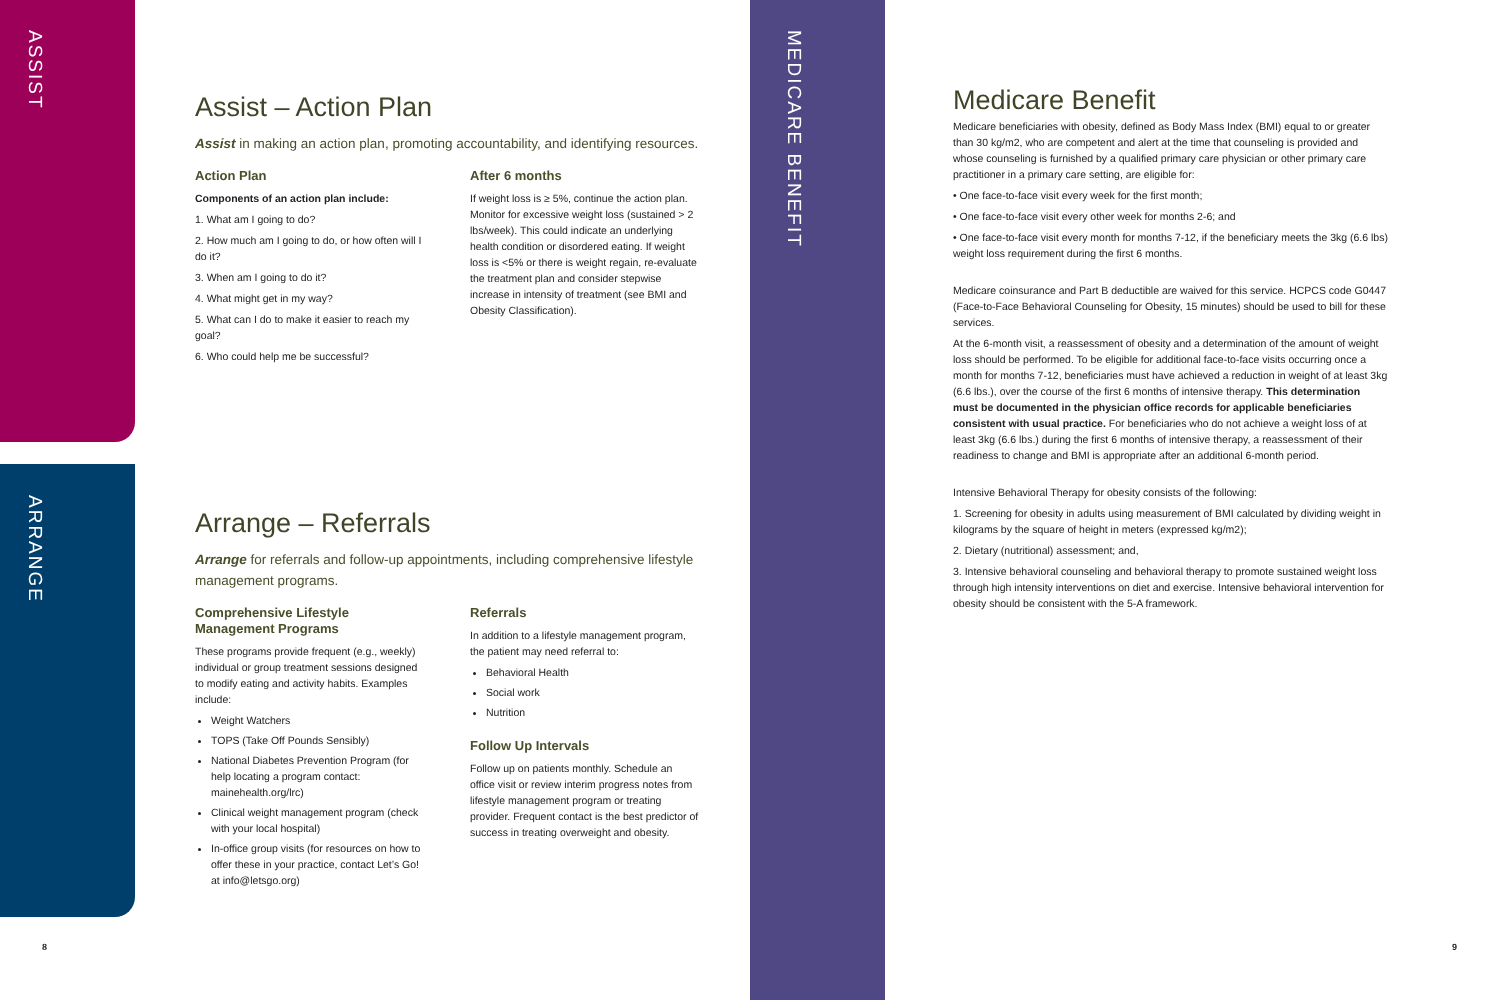ASSIST
ARRANGE
MEDICARE BENEFIT
Assist – Action Plan
Assist in making an action plan, promoting accountability, and identifying resources.
Action Plan
Components of an action plan include:
1. What am I going to do?
2. How much am I going to do, or how often will I do it?
3. When am I going to do it?
4. What might get in my way?
5. What can I do to make it easier to reach my goal?
6. Who could help me be successful?
After 6 months
If weight loss is ≥ 5%, continue the action plan. Monitor for excessive weight loss (sustained > 2 lbs/week). This could indicate an underlying health condition or disordered eating. If weight loss is <5% or there is weight regain, re-evaluate the treatment plan and consider stepwise increase in intensity of treatment (see BMI and Obesity Classification).
Arrange – Referrals
Arrange for referrals and follow-up appointments, including comprehensive lifestyle management programs.
Comprehensive Lifestyle Management Programs
These programs provide frequent (e.g., weekly) individual or group treatment sessions designed to modify eating and activity habits. Examples include:
Weight Watchers
TOPS (Take Off Pounds Sensibly)
National Diabetes Prevention Program (for help locating a program contact: mainehealth.org/lrc)
Clinical weight management program (check with your local hospital)
In-office group visits (for resources on how to offer these in your practice, contact Let’s Go! at info@letsgo.org)
Referrals
In addition to a lifestyle management program, the patient may need referral to:
Behavioral Health
Social work
Nutrition
Follow Up Intervals
Follow up on patients monthly. Schedule an office visit or review interim progress notes from lifestyle management program or treating provider. Frequent contact is the best predictor of success in treating overweight and obesity.
Medicare Benefit
Medicare beneficiaries with obesity, defined as Body Mass Index (BMI) equal to or greater than 30 kg/m2, who are competent and alert at the time that counseling is provided and whose counseling is furnished by a qualified primary care physician or other primary care practitioner in a primary care setting, are eligible for:
• One face-to-face visit every week for the first month;
• One face-to-face visit every other week for months 2-6; and
• One face-to-face visit every month for months 7-12, if the beneficiary meets the 3kg (6.6 lbs) weight loss requirement during the first 6 months.
Medicare coinsurance and Part B deductible are waived for this service. HCPCS code G0447 (Face-to-Face Behavioral Counseling for Obesity, 15 minutes) should be used to bill for these services.
At the 6-month visit, a reassessment of obesity and a determination of the amount of weight loss should be performed. To be eligible for additional face-to-face visits occurring once a month for months 7-12, beneficiaries must have achieved a reduction in weight of at least 3kg (6.6 lbs.), over the course of the first 6 months of intensive therapy. This determination must be documented in the physician office records for applicable beneficiaries consistent with usual practice. For beneficiaries who do not achieve a weight loss of at least 3kg (6.6 lbs.) during the first 6 months of intensive therapy, a reassessment of their readiness to change and BMI is appropriate after an additional 6-month period.
Intensive Behavioral Therapy for obesity consists of the following:
1. Screening for obesity in adults using measurement of BMI calculated by dividing weight in kilograms by the square of height in meters (expressed kg/m2);
2. Dietary (nutritional) assessment; and,
3. Intensive behavioral counseling and behavioral therapy to promote sustained weight loss through high intensity interventions on diet and exercise. Intensive behavioral intervention for obesity should be consistent with the 5-A framework.
8 9